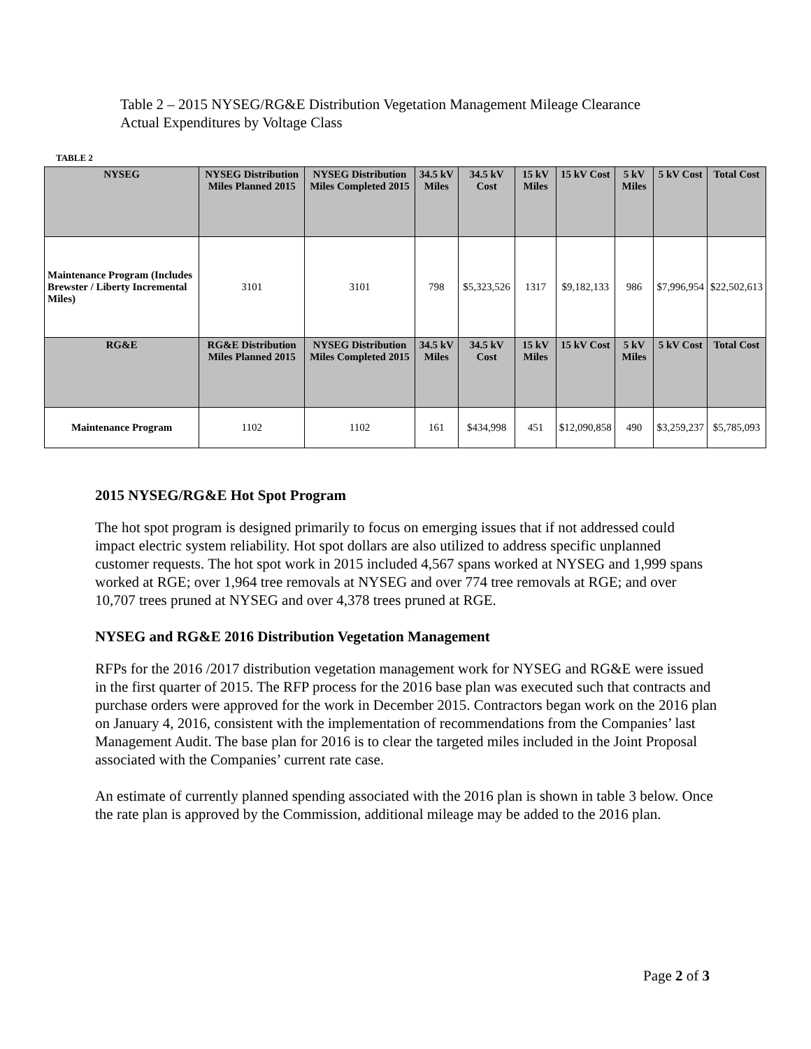Table 2 – 2015 NYSEG/RG&E Distribution Vegetation Management Mileage Clearance
Actual Expenditures by Voltage Class
TABLE 2
| NYSEG | NYSEG Distribution Miles Planned 2015 | NYSEG Distribution Miles Completed 2015 | 34.5 kV Miles | 34.5 kV Cost | 15 kV Miles | 15 kV Cost | 5 kV Miles | 5 kV Cost | Total Cost |
| --- | --- | --- | --- | --- | --- | --- | --- | --- | --- |
| Maintenance Program (Includes Brewster / Liberty Incremental Miles) | 3101 | 3101 | 798 | $5,323,526 | 1317 | $9,182,133 | 986 | $7,996,954 | $22,502,613 |
| RG&E | RG&E Distribution Miles Planned 2015 | NYSEG Distribution Miles Completed 2015 | 34.5 kV Miles | 34.5 kV Cost | 15 kV Miles | 15 kV Cost | 5 kV Miles | 5 kV Cost | Total Cost |
| Maintenance Program | 1102 | 1102 | 161 | $434,998 | 451 | $12,090,858 | 490 | $3,259,237 | $5,785,093 |
2015 NYSEG/RG&E Hot Spot Program
The hot spot program is designed primarily to focus on emerging issues that if not addressed could impact electric system reliability. Hot spot dollars are also utilized to address specific unplanned customer requests. The hot spot work in 2015 included 4,567 spans worked at NYSEG and 1,999 spans worked at RGE; over 1,964 tree removals at NYSEG and over 774 tree removals at RGE; and over 10,707 trees pruned at NYSEG and over 4,378 trees pruned at RGE.
NYSEG and RG&E 2016 Distribution Vegetation Management
RFPs for the 2016 /2017 distribution vegetation management work for NYSEG and RG&E were issued in the first quarter of 2015. The RFP process for the 2016 base plan was executed such that contracts and purchase orders were approved for the work in December 2015. Contractors began work on the 2016 plan on January 4, 2016, consistent with the implementation of recommendations from the Companies’ last Management Audit. The base plan for 2016 is to clear the targeted miles included in the Joint Proposal associated with the Companies’ current rate case.
An estimate of currently planned spending associated with the 2016 plan is shown in table 3 below. Once the rate plan is approved by the Commission, additional mileage may be added to the 2016 plan.
Page 2 of 3